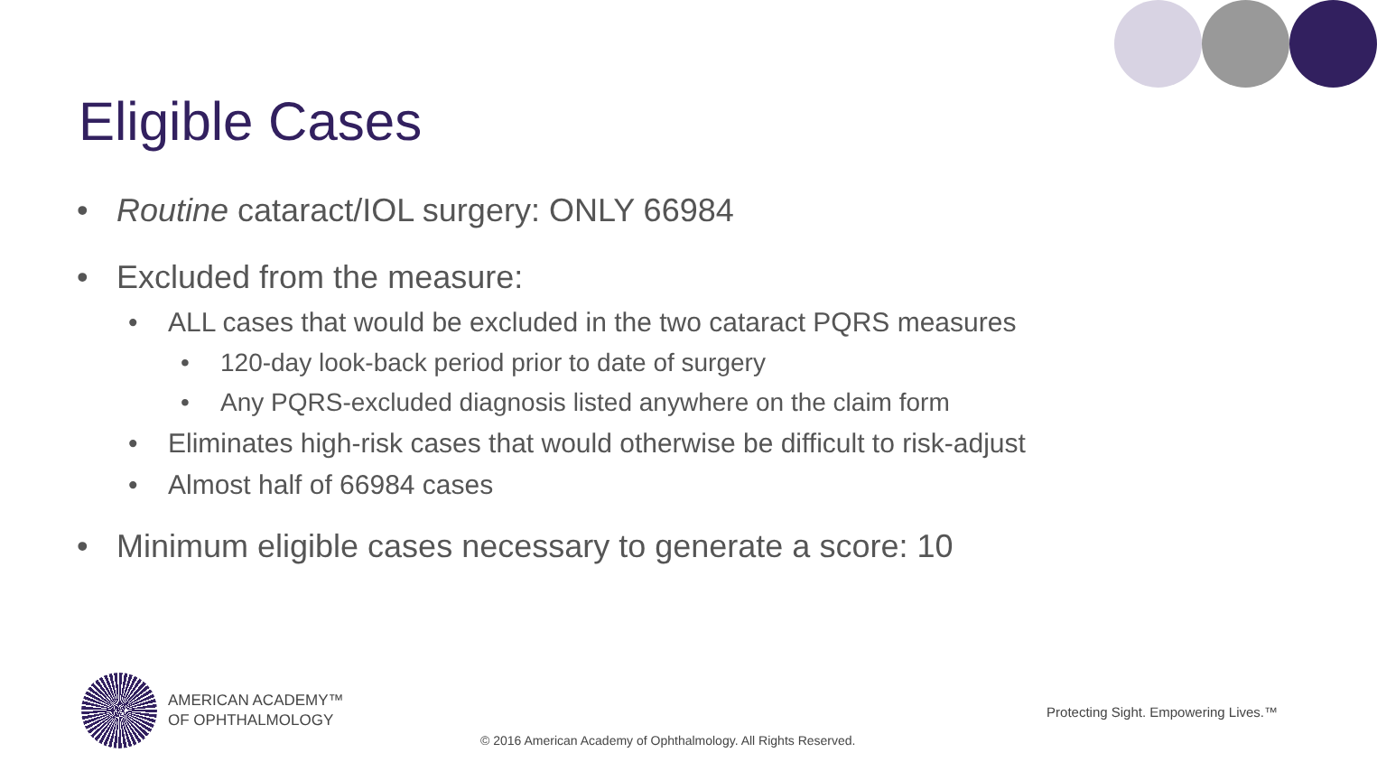Eligible Cases
• Routine cataract/IOL surgery: ONLY 66984
• Excluded from the measure:
• ALL cases that would be excluded in the two cataract PQRS measures
• 120-day look-back period prior to date of surgery
• Any PQRS-excluded diagnosis listed anywhere on the claim form
• Eliminates high-risk cases that would otherwise be difficult to risk-adjust
• Almost half of 66984 cases
• Minimum eligible cases necessary to generate a score: 10
AMERICAN ACADEMY™
OF OPHTHALMOLOGY
Protecting Sight. Empowering Lives.™
© 2016 American Academy of Ophthalmology. All Rights Reserved.